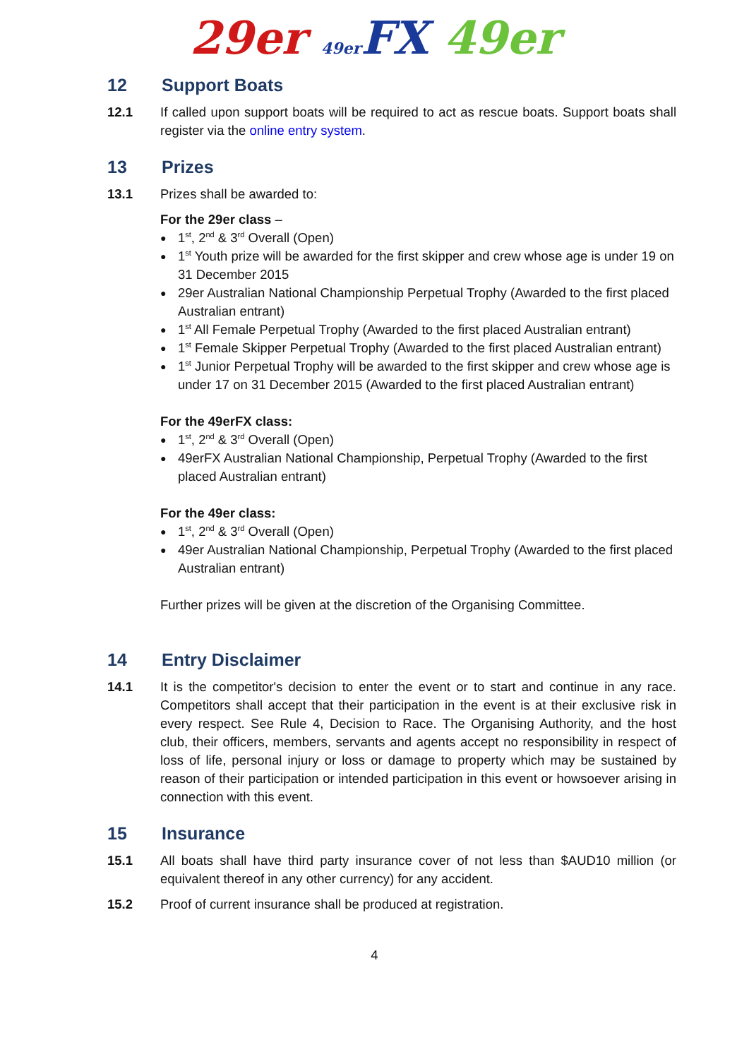29er 49er FX 49er
12 Support Boats
12.1 If called upon support boats will be required to act as rescue boats. Support boats shall register via the online entry system.
13 Prizes
13.1 Prizes shall be awarded to:
For the 29er class –
1<sup>st</sup>, 2<sup>nd</sup> & 3<sup>rd</sup> Overall (Open)
1<sup>st</sup> Youth prize will be awarded for the first skipper and crew whose age is under 19 on 31 December 2015
29er Australian National Championship Perpetual Trophy (Awarded to the first placed Australian entrant)
1<sup>st</sup> All Female Perpetual Trophy (Awarded to the first placed Australian entrant)
1<sup>st</sup> Female Skipper Perpetual Trophy (Awarded to the first placed Australian entrant)
1<sup>st</sup> Junior Perpetual Trophy will be awarded to the first skipper and crew whose age is under 17 on 31 December 2015 (Awarded to the first placed Australian entrant)
For the 49erFX class:
1<sup>st</sup>, 2<sup>nd</sup> & 3<sup>rd</sup> Overall (Open)
49erFX Australian National Championship, Perpetual Trophy (Awarded to the first placed Australian entrant)
For the 49er class:
1<sup>st</sup>, 2<sup>nd</sup> & 3<sup>rd</sup> Overall (Open)
49er Australian National Championship, Perpetual Trophy (Awarded to the first placed Australian entrant)
Further prizes will be given at the discretion of the Organising Committee.
14 Entry Disclaimer
14.1 It is the competitor's decision to enter the event or to start and continue in any race. Competitors shall accept that their participation in the event is at their exclusive risk in every respect. See Rule 4, Decision to Race. The Organising Authority, and the host club, their officers, members, servants and agents accept no responsibility in respect of loss of life, personal injury or loss or damage to property which may be sustained by reason of their participation or intended participation in this event or howsoever arising in connection with this event.
15 Insurance
15.1 All boats shall have third party insurance cover of not less than $AUD10 million (or equivalent thereof in any other currency) for any accident.
15.2 Proof of current insurance shall be produced at registration.
4